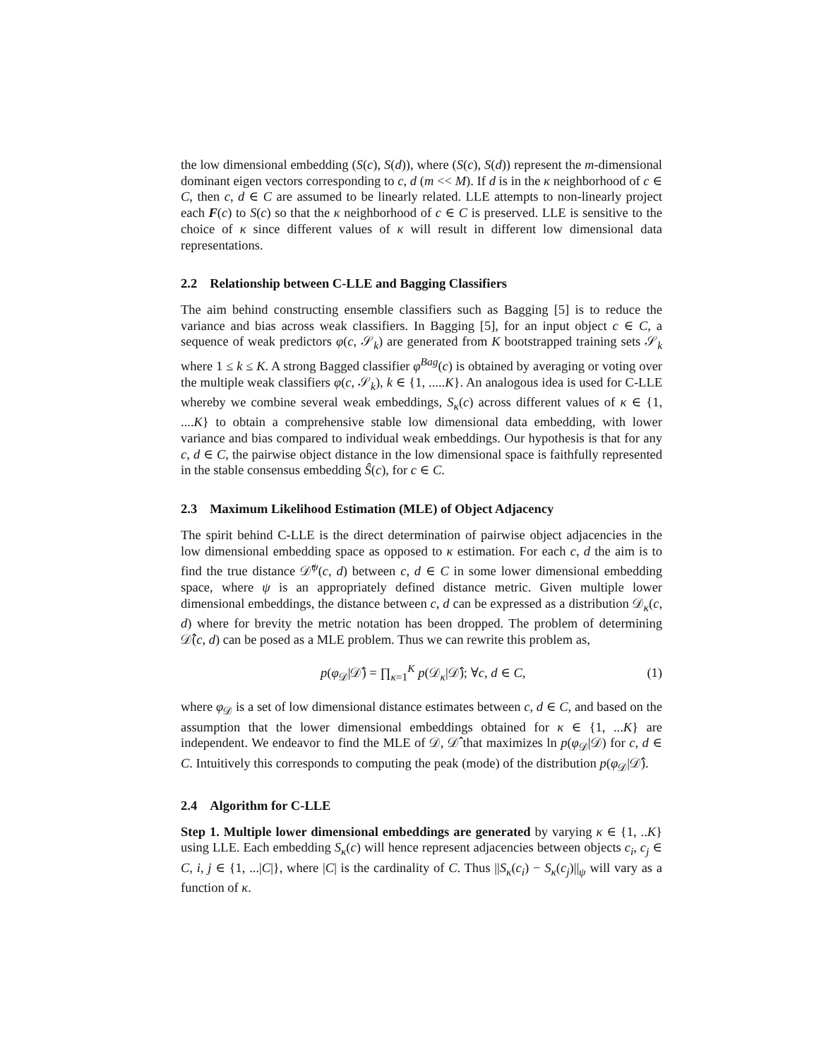the low dimensional embedding (S(c), S(d)), where (S(c), S(d)) represent the m-dimensional dominant eigen vectors corresponding to c, d (m << M). If d is in the κ neighborhood of c ∈ C, then c, d ∈ C are assumed to be linearly related. LLE attempts to non-linearly project each F(c) to S(c) so that the κ neighborhood of c ∈ C is preserved. LLE is sensitive to the choice of κ since different values of κ will result in different low dimensional data representations.
2.2 Relationship between C-LLE and Bagging Classifiers
The aim behind constructing ensemble classifiers such as Bagging [5] is to reduce the variance and bias across weak classifiers. In Bagging [5], for an input object c ∈ C, a sequence of weak predictors φ(c, 𝒮<sub>k</sub>) are generated from K bootstrapped training sets 𝒮<sub>k</sub> where 1 ≤ k ≤ K. A strong Bagged classifier φ<sup>Bag</sup>(c) is obtained by averaging or voting over the multiple weak classifiers φ(c, 𝒮<sub>k</sub>), k ∈ {1, .....K}. An analogous idea is used for C-LLE whereby we combine several weak embeddings, S<sub>κ</sub>(c) across different values of κ ∈ {1, ....K} to obtain a comprehensive stable low dimensional data embedding, with lower variance and bias compared to individual weak embeddings. Our hypothesis is that for any c, d ∈ C, the pairwise object distance in the low dimensional space is faithfully represented in the stable consensus embedding Ŝ(c), for c ∈ C.
2.3 Maximum Likelihood Estimation (MLE) of Object Adjacency
The spirit behind C-LLE is the direct determination of pairwise object adjacencies in the low dimensional embedding space as opposed to κ estimation. For each c, d the aim is to find the true distance 𝒟̂<sup>ψ</sup>(c, d) between c, d ∈ C in some lower dimensional embedding space, where ψ is an appropriately defined distance metric. Given multiple lower dimensional embeddings, the distance between c, d can be expressed as a distribution 𝒟<sub>κ</sub>(c, d) where for brevity the metric notation has been dropped. The problem of determining 𝒟̂(c, d) can be posed as a MLE problem. Thus we can rewrite this problem as,
p(φ<sub>𝒟</sub>|𝒟̂) = ∏<sub>κ=1</sub><sup>K</sup> p(𝒟<sub>κ</sub>|𝒟̂); ∀c, d ∈ C, (1)
where φ<sub>𝒟</sub> is a set of low dimensional distance estimates between c, d ∈ C, and based on the assumption that the lower dimensional embeddings obtained for κ ∈ {1, ...K} are independent. We endeavor to find the MLE of 𝒟, 𝒟̂ that maximizes ln p(φ<sub>𝒟</sub>|𝒟) for c, d ∈ C. Intuitively this corresponds to computing the peak (mode) of the distribution p(φ<sub>𝒟</sub>|𝒟̂).
2.4 Algorithm for C-LLE
Step 1. Multiple lower dimensional embeddings are generated by varying κ ∈ {1, ..K} using LLE. Each embedding S<sub>κ</sub>(c) will hence represent adjacencies between objects c<sub>i</sub>, c<sub>j</sub> ∈ C, i, j ∈ {1, ...|C|}, where |C| is the cardinality of C. Thus ||S<sub>κ</sub>(c<sub>i</sub>) − S<sub>κ</sub>(c<sub>j</sub>)||<sub>ψ</sub> will vary as a function of κ.